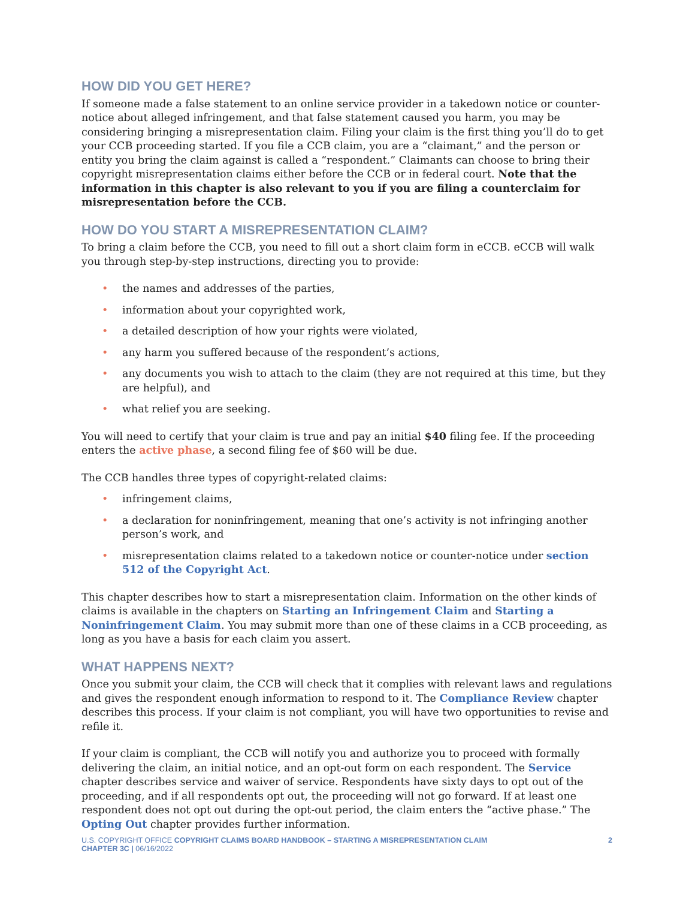HOW DID YOU GET HERE?
If someone made a false statement to an online service provider in a takedown notice or counter-notice about alleged infringement, and that false statement caused you harm, you may be considering bringing a misrepresentation claim. Filing your claim is the first thing you’ll do to get your CCB proceeding started. If you file a CCB claim, you are a “claimant,” and the person or entity you bring the claim against is called a “respondent.” Claimants can choose to bring their copyright misrepresentation claims either before the CCB or in federal court. Note that the information in this chapter is also relevant to you if you are filing a counterclaim for misrepresentation before the CCB.
HOW DO YOU START A MISREPRESENTATION CLAIM?
To bring a claim before the CCB, you need to fill out a short claim form in eCCB. eCCB will walk you through step-by-step instructions, directing you to provide:
• the names and addresses of the parties,
• information about your copyrighted work,
• a detailed description of how your rights were violated,
• any harm you suffered because of the respondent’s actions,
• any documents you wish to attach to the claim (they are not required at this time, but they are helpful), and
• what relief you are seeking.
You will need to certify that your claim is true and pay an initial $40 filing fee. If the proceeding enters the active phase, a second filing fee of $60 will be due.
The CCB handles three types of copyright-related claims:
• infringement claims,
• a declaration for noninfringement, meaning that one’s activity is not infringing another person’s work, and
• misrepresentation claims related to a takedown notice or counter-notice under section 512 of the Copyright Act.
This chapter describes how to start a misrepresentation claim. Information on the other kinds of claims is available in the chapters on Starting an Infringement Claim and Starting a Noninfringement Claim. You may submit more than one of these claims in a CCB proceeding, as long as you have a basis for each claim you assert.
WHAT HAPPENS NEXT?
Once you submit your claim, the CCB will check that it complies with relevant laws and regulations and gives the respondent enough information to respond to it. The Compliance Review chapter describes this process. If your claim is not compliant, you will have two opportunities to revise and refile it.
If your claim is compliant, the CCB will notify you and authorize you to proceed with formally delivering the claim, an initial notice, and an opt-out form on each respondent. The Service chapter describes service and waiver of service. Respondents have sixty days to opt out of the proceeding, and if all respondents opt out, the proceeding will not go forward. If at least one respondent does not opt out during the opt-out period, the claim enters the “active phase.” The Opting Out chapter provides further information.
U.S. COPYRIGHT OFFICE COPYRIGHT CLAIMS BOARD HANDBOOK – STARTING A MISREPRESENTATION CLAIM
CHAPTER 3C | 06/16/2022
2